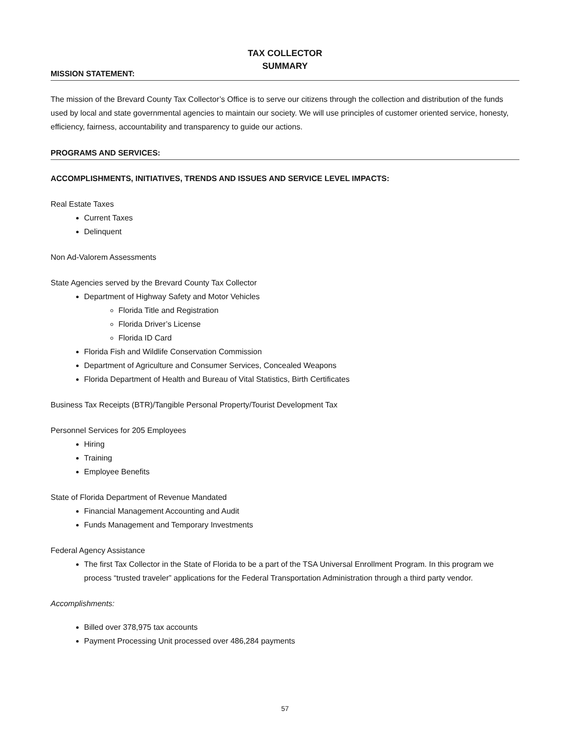TAX COLLECTOR
SUMMARY
MISSION STATEMENT:
The mission of the Brevard County Tax Collector’s Office is to serve our citizens through the collection and distribution of the funds used by local and state governmental agencies to maintain our society. We will use principles of customer oriented service, honesty, efficiency, fairness, accountability and transparency to guide our actions.
PROGRAMS AND SERVICES:
ACCOMPLISHMENTS, INITIATIVES, TRENDS AND ISSUES AND SERVICE LEVEL IMPACTS:
Real Estate Taxes
Current Taxes
Delinquent
Non Ad-Valorem Assessments
State Agencies served by the Brevard County Tax Collector
Department of Highway Safety and Motor Vehicles
Florida Title and Registration
Florida Driver’s License
Florida ID Card
Florida Fish and Wildlife Conservation Commission
Department of Agriculture and Consumer Services, Concealed Weapons
Florida Department of Health and Bureau of Vital Statistics, Birth Certificates
Business Tax Receipts (BTR)/Tangible Personal Property/Tourist Development Tax
Personnel Services for 205 Employees
Hiring
Training
Employee Benefits
State of Florida Department of Revenue Mandated
Financial Management Accounting and Audit
Funds Management and Temporary Investments
Federal Agency Assistance
The first Tax Collector in the State of Florida to be a part of the TSA Universal Enrollment Program. In this program we process “trusted traveler” applications for the Federal Transportation Administration through a third party vendor.
Accomplishments:
Billed over 378,975 tax accounts
Payment Processing Unit processed over 486,284 payments
57